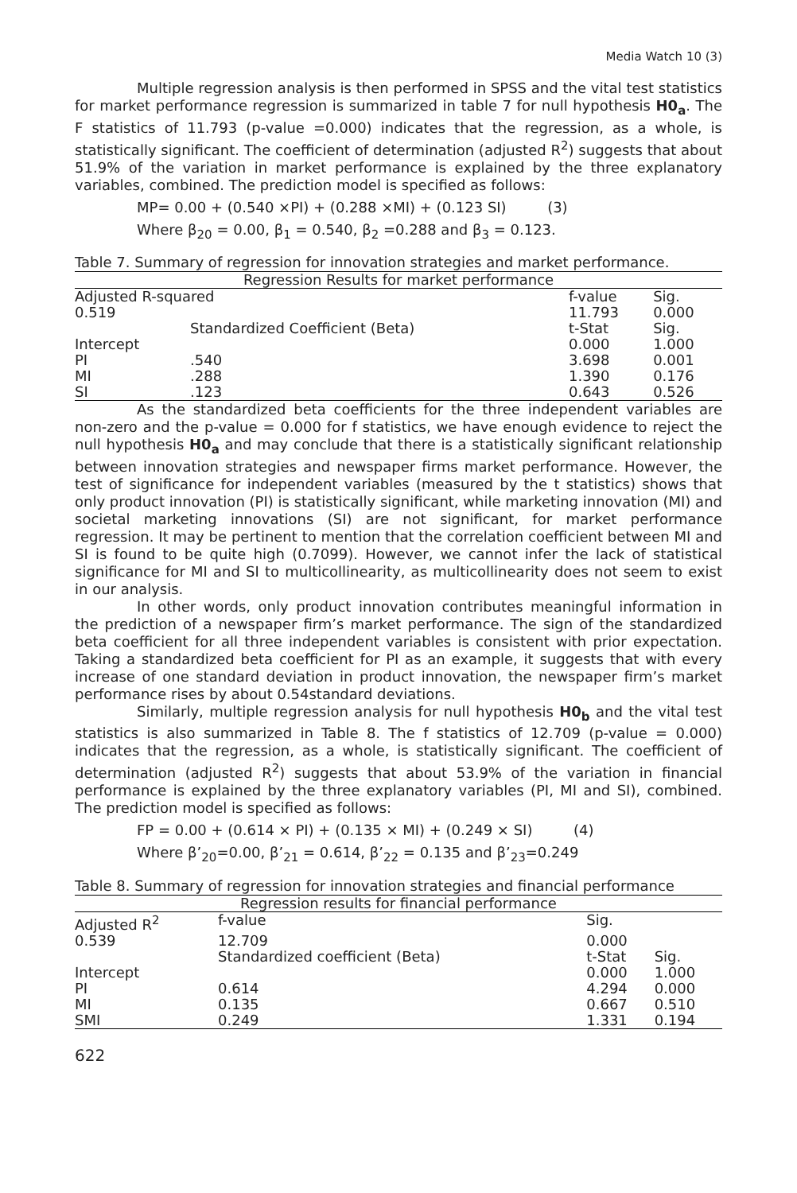Media Watch 10 (3)
Multiple regression analysis is then performed in SPSS and the vital test statistics for market performance regression is summarized in table 7 for null hypothesis H0<sub>a</sub>. The F statistics of 11.793 (p-value =0.000) indicates that the regression, as a whole, is statistically significant. The coefficient of determination (adjusted R<sup>2</sup>) suggests that about 51.9% of the variation in market performance is explained by the three explanatory variables, combined. The prediction model is specified as follows:
MP= 0.00 + (0.540 ×PI) + (0.288 ×MI) + (0.123 SI) (3)
Where β<sub>20</sub> = 0.00, β<sub>1</sub> = 0.540, β<sub>2</sub> =0.288 and β<sub>3</sub> = 0.123.
Table 7. Summary of regression for innovation strategies and market performance.
| Regression Results for market performance | | | |
| --- | --- | --- | --- |
| Adjusted R-squared | | f-value | Sig. |
| 0.519 | | 11.793 | 0.000 |
| | Standardized Coefficient (Beta) | t-Stat | Sig. |
| Intercept | | 0.000 | 1.000 |
| PI | .540 | 3.698 | 0.001 |
| MI | .288 | 1.390 | 0.176 |
| SI | .123 | 0.643 | 0.526 |
As the standardized beta coefficients for the three independent variables are non-zero and the p-value = 0.000 for f statistics, we have enough evidence to reject the null hypothesis H0<sub>a</sub> and may conclude that there is a statistically significant relationship between innovation strategies and newspaper firms market performance. However, the test of significance for independent variables (measured by the t statistics) shows that only product innovation (PI) is statistically significant, while marketing innovation (MI) and societal marketing innovations (SI) are not significant, for market performance regression. It may be pertinent to mention that the correlation coefficient between MI and SI is found to be quite high (0.7099). However, we cannot infer the lack of statistical significance for MI and SI to multicollinearity, as multicollinearity does not seem to exist in our analysis.
In other words, only product innovation contributes meaningful information in the prediction of a newspaper firm’s market performance. The sign of the standardized beta coefficient for all three independent variables is consistent with prior expectation. Taking a standardized beta coefficient for PI as an example, it suggests that with every increase of one standard deviation in product innovation, the newspaper firm’s market performance rises by about 0.54standard deviations.
Similarly, multiple regression analysis for null hypothesis H0<sub>b</sub> and the vital test statistics is also summarized in Table 8. The f statistics of 12.709 (p-value = 0.000) indicates that the regression, as a whole, is statistically significant. The coefficient of determination (adjusted R<sup>2</sup>) suggests that about 53.9% of the variation in financial performance is explained by the three explanatory variables (PI, MI and SI), combined. The prediction model is specified as follows:
FP = 0.00 + (0.614 × PI) + (0.135 × MI) + (0.249 × SI) (4)
Where β’<sub>20</sub>=0.00, β’<sub>21</sub> = 0.614, β’<sub>22</sub> = 0.135 and β’<sub>23</sub>=0.249
Table 8. Summary of regression for innovation strategies and financial performance
| Regression results for financial performance | | | |
| --- | --- | --- | --- |
| Adjusted R<sup>2</sup> | f-value | Sig. | |
| 0.539 | 12.709 | 0.000 | |
| | Standardized coefficient (Beta) | t-Stat | Sig. |
| Intercept | | 0.000 | 1.000 |
| PI | 0.614 | 4.294 | 0.000 |
| MI | 0.135 | 0.667 | 0.510 |
| SMI | 0.249 | 1.331 | 0.194 |
622